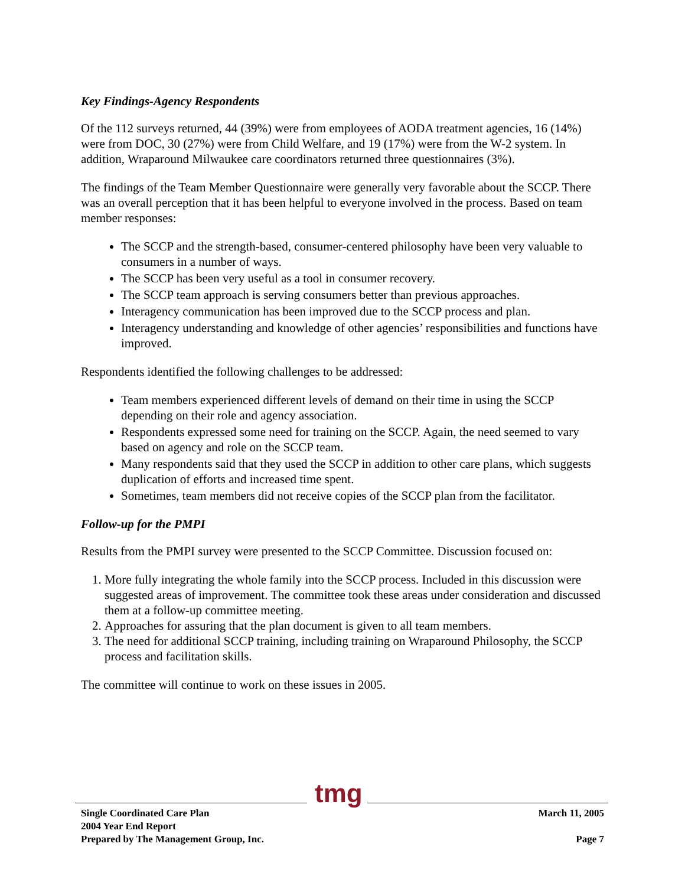Key Findings-Agency Respondents
Of the 112 surveys returned, 44 (39%) were from employees of AODA treatment agencies, 16 (14%) were from DOC, 30 (27%) were from Child Welfare, and 19 (17%) were from the W-2 system. In addition, Wraparound Milwaukee care coordinators returned three questionnaires (3%).
The findings of the Team Member Questionnaire were generally very favorable about the SCCP. There was an overall perception that it has been helpful to everyone involved in the process. Based on team member responses:
The SCCP and the strength-based, consumer-centered philosophy have been very valuable to consumers in a number of ways.
The SCCP has been very useful as a tool in consumer recovery.
The SCCP team approach is serving consumers better than previous approaches.
Interagency communication has been improved due to the SCCP process and plan.
Interagency understanding and knowledge of other agencies’ responsibilities and functions have improved.
Respondents identified the following challenges to be addressed:
Team members experienced different levels of demand on their time in using the SCCP depending on their role and agency association.
Respondents expressed some need for training on the SCCP. Again, the need seemed to vary based on agency and role on the SCCP team.
Many respondents said that they used the SCCP in addition to other care plans, which suggests duplication of efforts and increased time spent.
Sometimes, team members did not receive copies of the SCCP plan from the facilitator.
Follow-up for the PMPI
Results from the PMPI survey were presented to the SCCP Committee. Discussion focused on:
1. More fully integrating the whole family into the SCCP process. Included in this discussion were suggested areas of improvement. The committee took these areas under consideration and discussed them at a follow-up committee meeting.
2. Approaches for assuring that the plan document is given to all team members.
3. The need for additional SCCP training, including training on Wraparound Philosophy, the SCCP process and facilitation skills.
The committee will continue to work on these issues in 2005.
tmg
Single Coordinated Care Plan
2004 Year End Report
Prepared by The Management Group, Inc.
March 11, 2005
Page 7